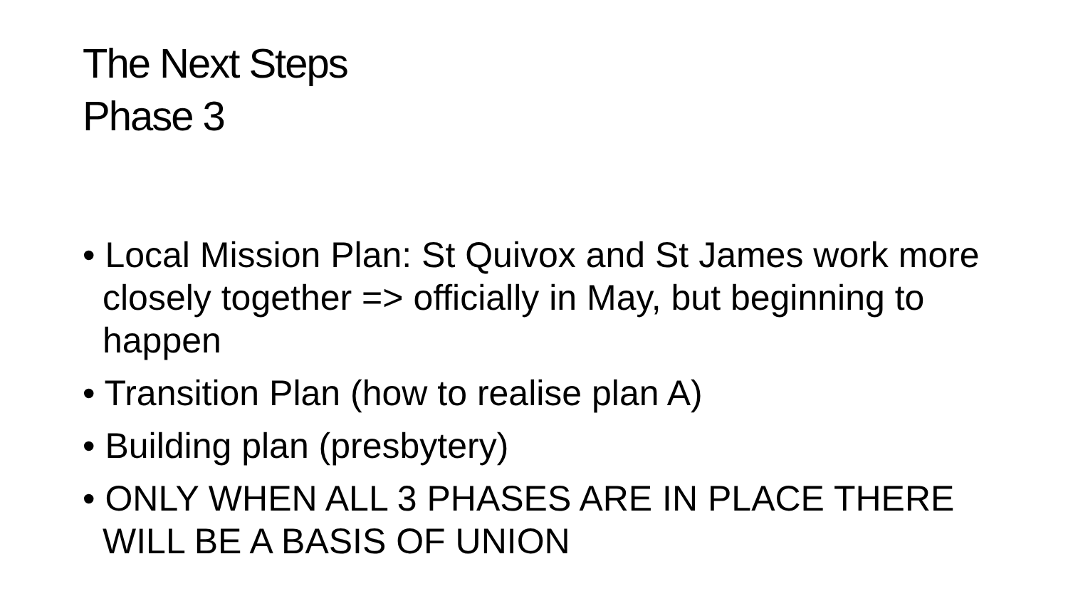The Next Steps
Phase 3
• Local Mission Plan: St Quivox and St James work more closely together => officially in May, but beginning to happen
• Transition Plan (how to realise plan A)
• Building plan (presbytery)
• ONLY WHEN ALL 3 PHASES ARE IN PLACE THERE WILL BE A BASIS OF UNION